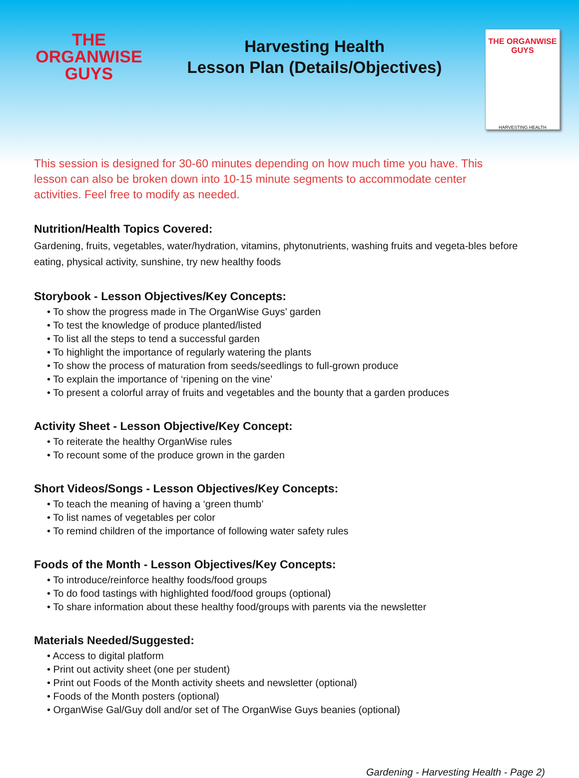THE
ORGANWISE
GUYS
Harvesting Health
Lesson Plan (Details/Objectives)
THE ORGANWISE GUYS
HARVESTING HEALTH
This session is designed for 30-60 minutes depending on how much time you have. This lesson can also be broken down into 10-15 minute segments to accommodate center activities. Feel free to modify as needed.
Nutrition/Health Topics Covered:
Gardening, fruits, vegetables, water/hydration, vitamins, phytonutrients, washing fruits and vegeta-bles before eating, physical activity, sunshine, try new healthy foods
Storybook - Lesson Objectives/Key Concepts:
• To show the progress made in The OrganWise Guys’ garden
• To test the knowledge of produce planted/listed
• To list all the steps to tend a successful garden
• To highlight the importance of regularly watering the plants
• To show the process of maturation from seeds/seedlings to full-grown produce
• To explain the importance of ‘ripening on the vine’
• To present a colorful array of fruits and vegetables and the bounty that a garden produces
Activity Sheet - Lesson Objective/Key Concept:
• To reiterate the healthy OrganWise rules
• To recount some of the produce grown in the garden
Short Videos/Songs - Lesson Objectives/Key Concepts:
• To teach the meaning of having a ‘green thumb’
• To list names of vegetables per color
• To remind children of the importance of following water safety rules
Foods of the Month - Lesson Objectives/Key Concepts:
• To introduce/reinforce healthy foods/food groups
• To do food tastings with highlighted food/food groups (optional)
• To share information about these healthy food/groups with parents via the newsletter
Materials Needed/Suggested:
• Access to digital platform
• Print out activity sheet (one per student)
• Print out Foods of the Month activity sheets and newsletter (optional)
• Foods of the Month posters (optional)
• OrganWise Gal/Guy doll and/or set of The OrganWise Guys beanies (optional)
Gardening - Harvesting Health - Page 2)